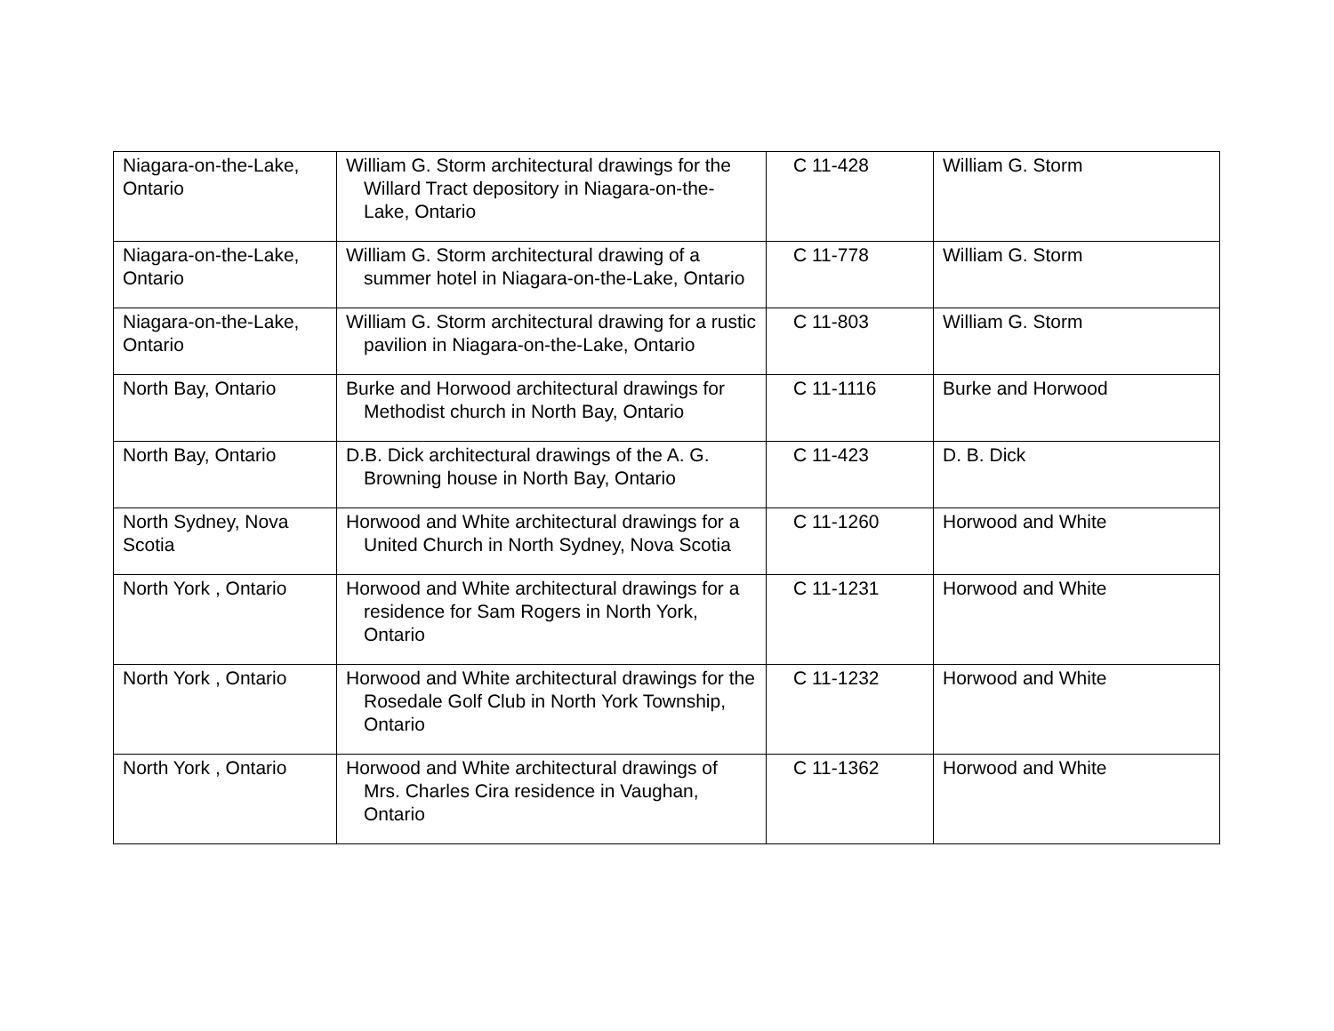| Niagara-on-the-Lake, Ontario | William G. Storm architectural drawings for the Willard Tract depository in Niagara-on-the-Lake, Ontario | C 11-428 | William G. Storm |
| Niagara-on-the-Lake, Ontario | William G. Storm architectural drawing of a summer hotel in Niagara-on-the-Lake, Ontario | C 11-778 | William G. Storm |
| Niagara-on-the-Lake, Ontario | William G. Storm architectural drawing for a rustic pavilion in Niagara-on-the-Lake, Ontario | C 11-803 | William G. Storm |
| North Bay, Ontario | Burke and Horwood architectural drawings for Methodist church in North Bay, Ontario | C 11-1116 | Burke and Horwood |
| North Bay, Ontario | D.B. Dick architectural drawings of the A. G. Browning house in North Bay, Ontario | C 11-423 | D. B. Dick |
| North Sydney, Nova Scotia | Horwood and White architectural drawings for a United Church in North Sydney, Nova Scotia | C 11-1260 | Horwood and White |
| North York , Ontario | Horwood and White architectural drawings for a residence for Sam Rogers in North York, Ontario | C 11-1231 | Horwood and White |
| North York , Ontario | Horwood and White architectural drawings for the Rosedale Golf Club in North York Township, Ontario | C 11-1232 | Horwood and White |
| North York , Ontario | Horwood and White architectural drawings of Mrs. Charles Cira residence in Vaughan, Ontario | C 11-1362 | Horwood and White |